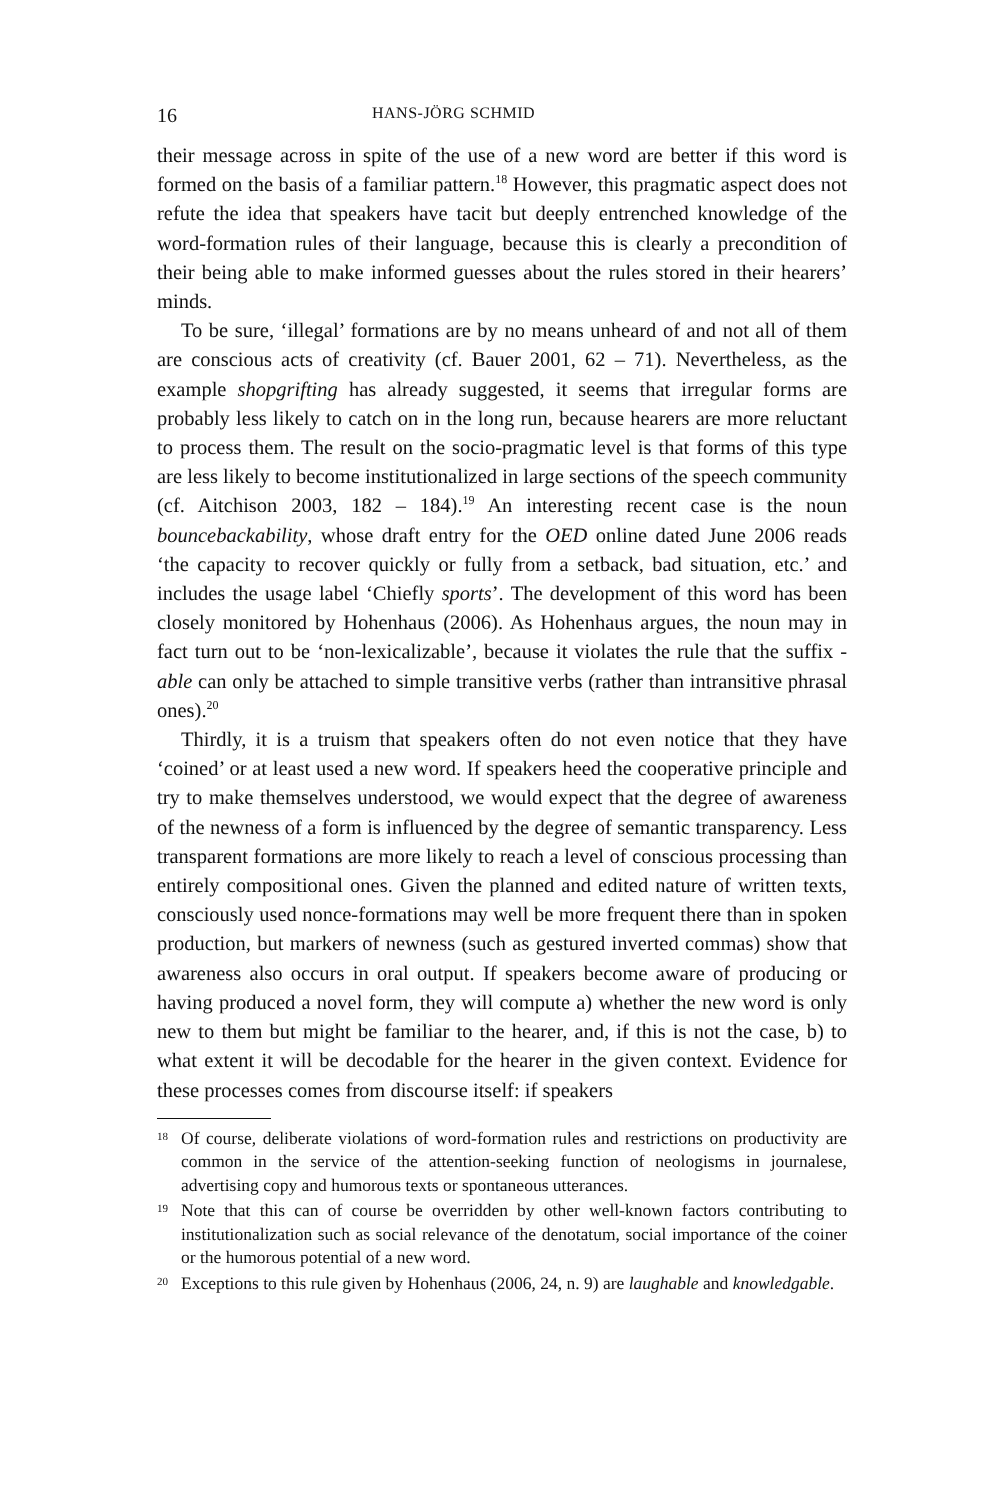16 HANS-JÖRG SCHMID
their message across in spite of the use of a new word are better if this word is formed on the basis of a familiar pattern.<sup>18</sup> However, this pragmatic aspect does not refute the idea that speakers have tacit but deeply entrenched knowledge of the word-formation rules of their language, because this is clearly a precondition of their being able to make informed guesses about the rules stored in their hearers’ minds.
To be sure, ‘illegal’ formations are by no means unheard of and not all of them are conscious acts of creativity (cf. Bauer 2001, 62 – 71). Nevertheless, as the example shopgrifting has already suggested, it seems that irregular forms are probably less likely to catch on in the long run, because hearers are more reluctant to process them. The result on the socio-pragmatic level is that forms of this type are less likely to become institutionalized in large sections of the speech community (cf. Aitchison 2003, 182 – 184).<sup>19</sup> An interesting recent case is the noun bouncebackability, whose draft entry for the OED online dated June 2006 reads ‘the capacity to recover quickly or fully from a setback, bad situation, etc.’ and includes the usage label ‘Chiefly sports’. The development of this word has been closely monitored by Hohenhaus (2006). As Hohenhaus argues, the noun may in fact turn out to be ‘non-lexicalizable’, because it violates the rule that the suffix -able can only be attached to simple transitive verbs (rather than intransitive phrasal ones).<sup>20</sup>
Thirdly, it is a truism that speakers often do not even notice that they have ‘coined’ or at least used a new word. If speakers heed the cooperative principle and try to make themselves understood, we would expect that the degree of awareness of the newness of a form is influenced by the degree of semantic transparency. Less transparent formations are more likely to reach a level of conscious processing than entirely compositional ones. Given the planned and edited nature of written texts, consciously used nonce-formations may well be more frequent there than in spoken production, but markers of newness (such as gestured inverted commas) show that awareness also occurs in oral output. If speakers become aware of producing or having produced a novel form, they will compute a) whether the new word is only new to them but might be familiar to the hearer, and, if this is not the case, b) to what extent it will be decodable for the hearer in the given context. Evidence for these processes comes from discourse itself: if speakers
18 Of course, deliberate violations of word-formation rules and restrictions on productivity are common in the service of the attention-seeking function of neologisms in journalese, advertising copy and humorous texts or spontaneous utterances.
19 Note that this can of course be overridden by other well-known factors contributing to institutionalization such as social relevance of the denotatum, social importance of the coiner or the humorous potential of a new word.
20 Exceptions to this rule given by Hohenhaus (2006, 24, n. 9) are laughable and knowledgable.